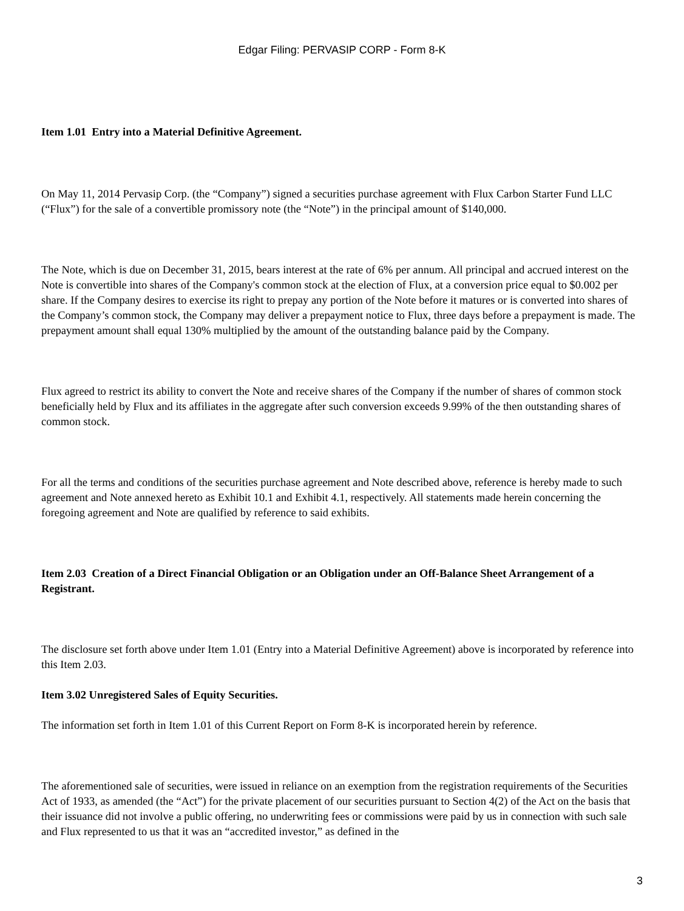Edgar Filing: PERVASIP CORP - Form 8-K
Item 1.01 Entry into a Material Definitive Agreement.
On May 11, 2014 Pervasip Corp. (the “Company”) signed a securities purchase agreement with Flux Carbon Starter Fund LLC (“Flux”) for the sale of a convertible promissory note (the “Note”) in the principal amount of $140,000.
The Note, which is due on December 31, 2015, bears interest at the rate of 6% per annum. All principal and accrued interest on the Note is convertible into shares of the Company's common stock at the election of Flux, at a conversion price equal to $0.002 per share. If the Company desires to exercise its right to prepay any portion of the Note before it matures or is converted into shares of the Company’s common stock, the Company may deliver a prepayment notice to Flux, three days before a prepayment is made. The prepayment amount shall equal 130% multiplied by the amount of the outstanding balance paid by the Company.
Flux agreed to restrict its ability to convert the Note and receive shares of the Company if the number of shares of common stock beneficially held by Flux and its affiliates in the aggregate after such conversion exceeds 9.99% of the then outstanding shares of common stock.
For all the terms and conditions of the securities purchase agreement and Note described above, reference is hereby made to such agreement and Note annexed hereto as Exhibit 10.1 and Exhibit 4.1, respectively. All statements made herein concerning the foregoing agreement and Note are qualified by reference to said exhibits.
Item 2.03 Creation of a Direct Financial Obligation or an Obligation under an Off-Balance Sheet Arrangement of a Registrant.
The disclosure set forth above under Item 1.01 (Entry into a Material Definitive Agreement) above is incorporated by reference into this Item 2.03.
Item 3.02 Unregistered Sales of Equity Securities.
The information set forth in Item 1.01 of this Current Report on Form 8-K is incorporated herein by reference.
The aforementioned sale of securities, were issued in reliance on an exemption from the registration requirements of the Securities Act of 1933, as amended (the “Act”) for the private placement of our securities pursuant to Section 4(2) of the Act on the basis that their issuance did not involve a public offering, no underwriting fees or commissions were paid by us in connection with such sale and Flux represented to us that it was an “accredited investor,” as defined in the
3